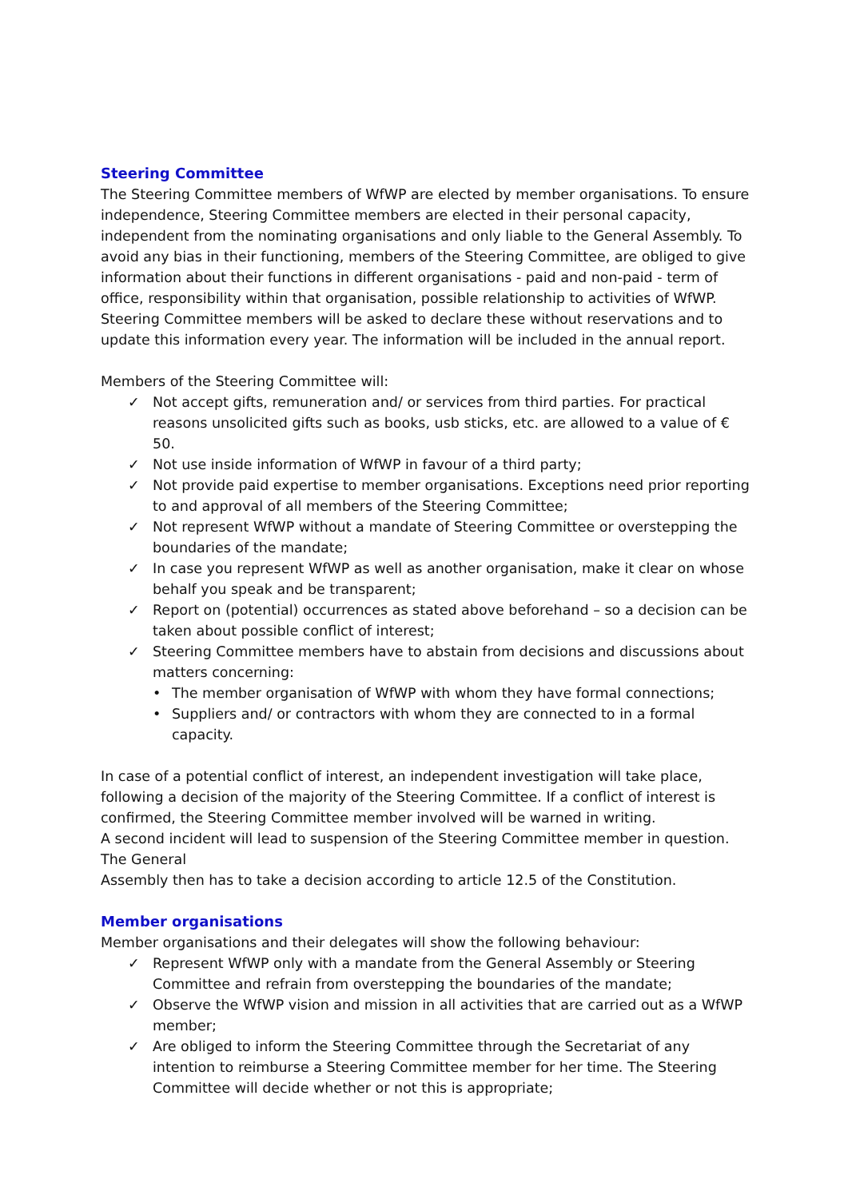Steering Committee
The Steering Committee members of WfWP are elected by member organisations. To ensure independence, Steering Committee members are elected in their personal capacity, independent from the nominating organisations and only liable to the General Assembly. To avoid any bias in their functioning, members of the Steering Committee, are obliged to give information about their functions in different organisations - paid and non-paid - term of office, responsibility within that organisation, possible relationship to activities of WfWP. Steering Committee members will be asked to declare these without reservations and to update this information every year. The information will be included in the annual report.
Members of the Steering Committee will:
✓ Not accept gifts, remuneration and/ or services from third parties. For practical reasons unsolicited gifts such as books, usb sticks, etc. are allowed to a value of € 50.
✓ Not use inside information of WfWP in favour of a third party;
✓ Not provide paid expertise to member organisations. Exceptions need prior reporting to and approval of all members of the Steering Committee;
✓ Not represent WfWP without a mandate of Steering Committee or overstepping the boundaries of the mandate;
✓ In case you represent WfWP as well as another organisation, make it clear on whose behalf you speak and be transparent;
✓ Report on (potential) occurrences as stated above beforehand – so a decision can be taken about possible conflict of interest;
✓ Steering Committee members have to abstain from decisions and discussions about matters concerning:
• The member organisation of WfWP with whom they have formal connections;
• Suppliers and/ or contractors with whom they are connected to in a formal capacity.
In case of a potential conflict of interest, an independent investigation will take place, following a decision of the majority of the Steering Committee. If a conflict of interest is confirmed, the Steering Committee member involved will be warned in writing.
A second incident will lead to suspension of the Steering Committee member in question. The General
Assembly then has to take a decision according to article 12.5 of the Constitution.
Member organisations
Member organisations and their delegates will show the following behaviour:
✓ Represent WfWP only with a mandate from the General Assembly or Steering Committee and refrain from overstepping the boundaries of the mandate;
✓ Observe the WfWP vision and mission in all activities that are carried out as a WfWP member;
✓ Are obliged to inform the Steering Committee through the Secretariat of any intention to reimburse a Steering Committee member for her time. The Steering Committee will decide whether or not this is appropriate;